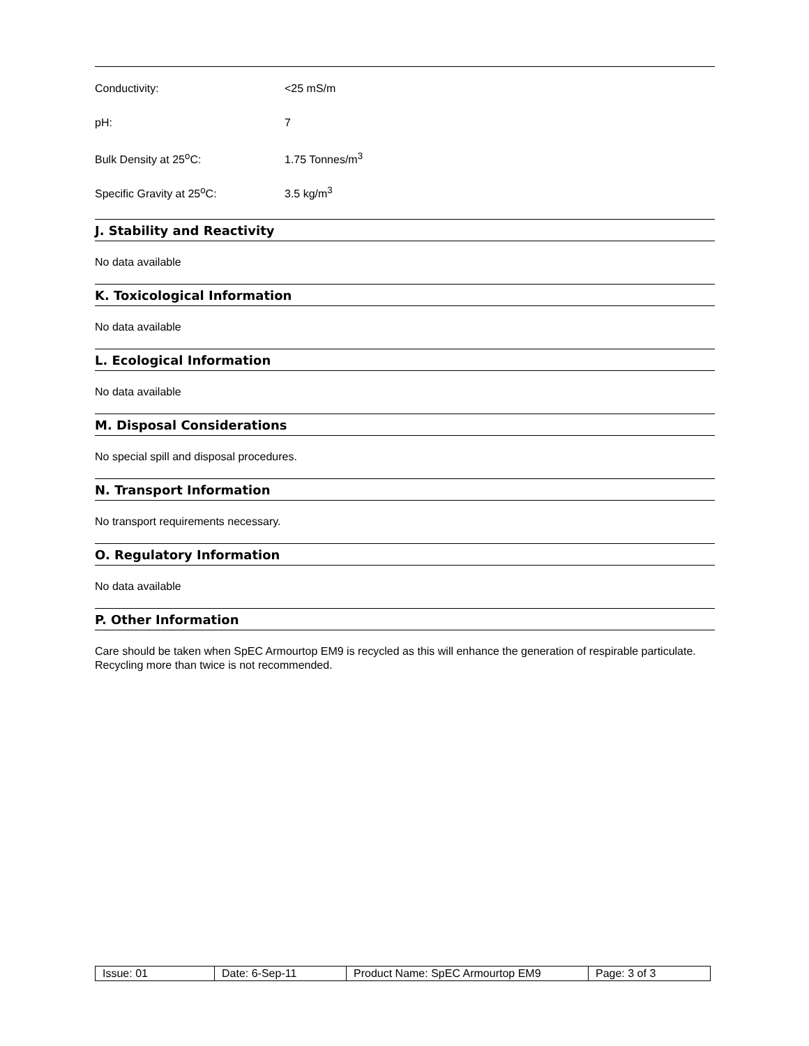| Conductivity: | <25 mS/m |
| pH: | 7 |
| Bulk Density at 25<sup>o</sup>C: | 1.75 Tonnes/m<sup>3</sup> |
| Specific Gravity at 25<sup>o</sup>C: | 3.5 kg/m<sup>3</sup> |
J. Stability and Reactivity
No data available
K. Toxicological Information
No data available
L. Ecological Information
No data available
M. Disposal Considerations
No special spill and disposal procedures.
N. Transport Information
No transport requirements necessary.
O. Regulatory Information
No data available
P. Other Information
Care should be taken when SpEC Armourtop EM9 is recycled as this will enhance the generation of respirable particulate. Recycling more than twice is not recommended.
| Issue: 01 | Date: 6-Sep-11 | Product Name: SpEC Armourtop EM9 | Page: 3 of 3 |